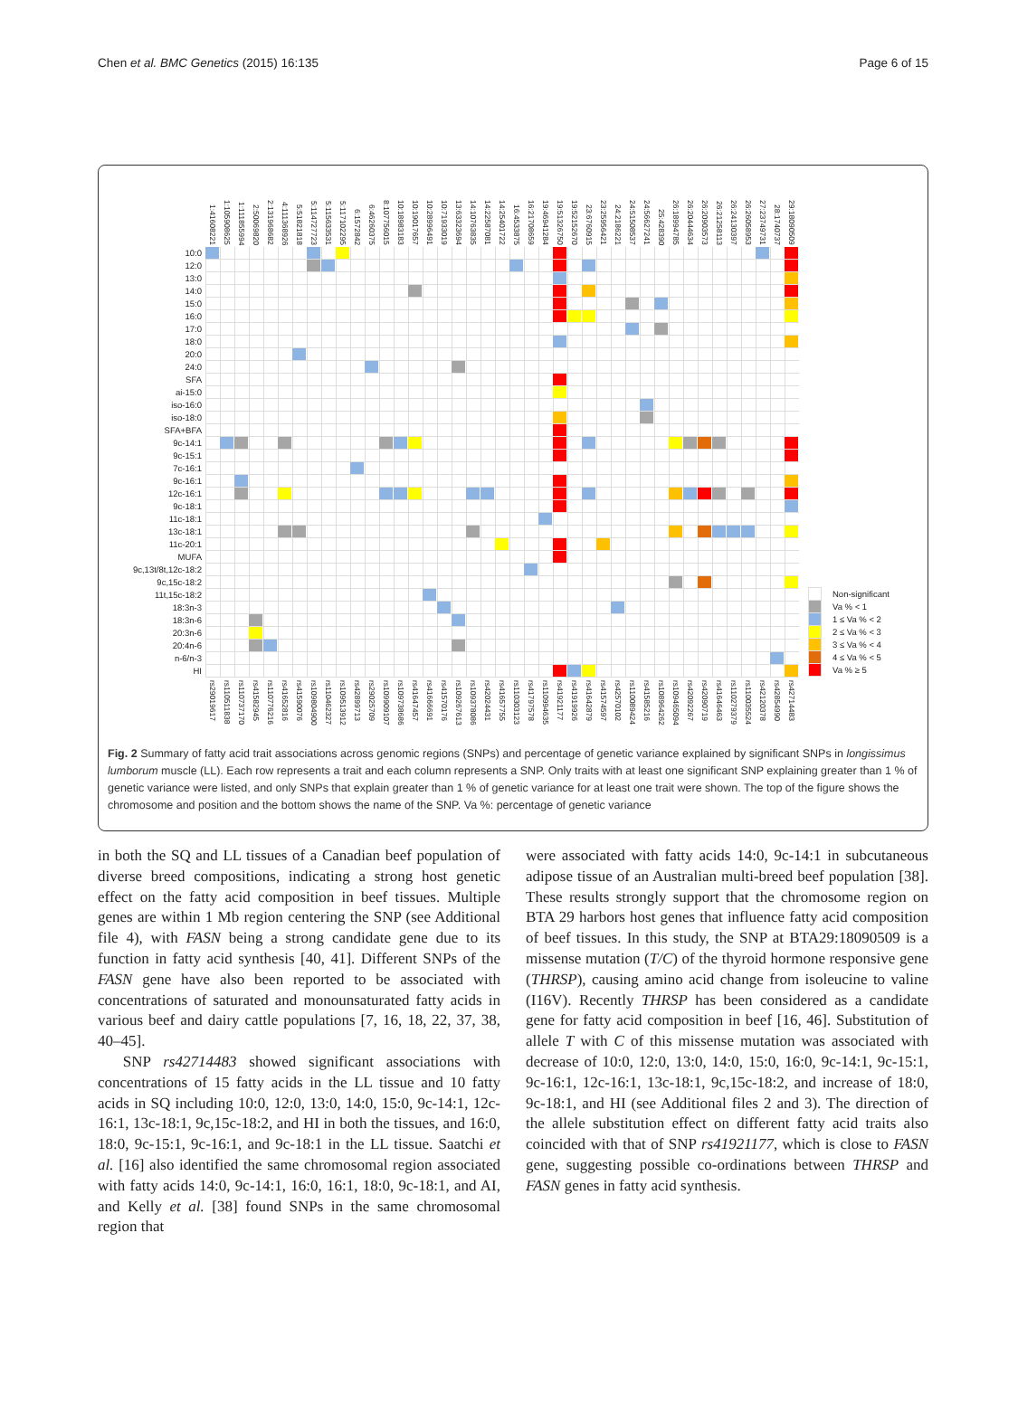Chen et al. BMC Genetics (2015) 16:135 Page 6 of 15
10:0
12:0
13:0
14:0
15:0
16:0
17:0
18:0
20:0
24:0
SFA
ai-15:0
iso-16:0
iso-18:0
SFA+BFA
9c-14:1
9c-15:1
7c-16:1
9c-16:1
12c-16:1
9c-18:1
11c-18:1
13c-18:1
11c-20:1
MUFA
9c,13t/8t,12c-18:2
9c,15c-18:2
11t,15c-18:2
18:3n-3
18:3n-6
20:3n-6
20:4n-6
n-6/n-3
HI
1:41608221
1:105908625
1:111855994
2:50069820
2:131968682
4:111368926
5:51821818
5:114727723
5:115633531
5:117102295
6:1572842
6:46260375
8:107756015
10:18983183
10:19017657
10:28996491
10:71933019
13:63323694
14:10763835
14:22587081
14:25401722
16:4533875
16:21708659
19:46941284
19:51326750
19:52152670
23:6760915
23:25956421
24:2186221
24:51508537
24:56627241
25:428390
26:18994785
26:20444634
26:20903573
26:21258113
26:24130397
26:26058953
27:23749731
28:1740737
29:18090509
rs29019617
rs110511838
rs110737170
rs41582945
rs110776216
rs41652816
rs41590076
rs109804900
rs110462327
rs109513912
rs42899713
rs29025709
rs109909107
rs109738686
rs41647457
rs41666691
rs41570176
rs109267613
rs109378086
rs42024431
rs41657755
rs110303123
rs41797578
rs110994635
rs41921177
rs41919926
rs41642879
rs41574597
rs42570102
rs110089424
rs41585216
rs108964262
rs109465094
rs42092267
rs42090719
rs41646463
rs110279379
rs110035524
rs42120378
rs42854990
rs42714483
Non-significant
Va % < 1
1 ≤ Va % < 2
2 ≤ Va % < 3
3 ≤ Va % < 4
4 ≤ Va % < 5
Va % ≥ 5
Fig. 2 Summary of fatty acid trait associations across genomic regions (SNPs) and percentage of genetic variance explained by significant SNPs in longissimus lumborum muscle (LL). Each row represents a trait and each column represents a SNP. Only traits with at least one significant SNP explaining greater than 1 % of genetic variance were listed, and only SNPs that explain greater than 1 % of genetic variance for at least one trait were shown. The top of the figure shows the chromosome and position and the bottom shows the name of the SNP. Va %: percentage of genetic variance
in both the SQ and LL tissues of a Canadian beef population of diverse breed compositions, indicating a strong host genetic effect on the fatty acid composition in beef tissues. Multiple genes are within 1 Mb region centering the SNP (see Additional file 4), with FASN being a strong candidate gene due to its function in fatty acid synthesis [40, 41]. Different SNPs of the FASN gene have also been reported to be associated with concentrations of saturated and monounsaturated fatty acids in various beef and dairy cattle populations [7, 16, 18, 22, 37, 38, 40–45].
SNP rs42714483 showed significant associations with concentrations of 15 fatty acids in the LL tissue and 10 fatty acids in SQ including 10:0, 12:0, 13:0, 14:0, 15:0, 9c-14:1, 12c-16:1, 13c-18:1, 9c,15c-18:2, and HI in both the tissues, and 16:0, 18:0, 9c-15:1, 9c-16:1, and 9c-18:1 in the LL tissue. Saatchi et al. [16] also identified the same chromosomal region associated with fatty acids 14:0, 9c-14:1, 16:0, 16:1, 18:0, 9c-18:1, and AI, and Kelly et al. [38] found SNPs in the same chromosomal region that
were associated with fatty acids 14:0, 9c-14:1 in subcutaneous adipose tissue of an Australian multi-breed beef population [38]. These results strongly support that the chromosome region on BTA 29 harbors host genes that influence fatty acid composition of beef tissues. In this study, the SNP at BTA29:18090509 is a missense mutation (T/C) of the thyroid hormone responsive gene (THRSP), causing amino acid change from isoleucine to valine (I16V). Recently THRSP has been considered as a candidate gene for fatty acid composition in beef [16, 46]. Substitution of allele T with C of this missense mutation was associated with decrease of 10:0, 12:0, 13:0, 14:0, 15:0, 16:0, 9c-14:1, 9c-15:1, 9c-16:1, 12c-16:1, 13c-18:1, 9c,15c-18:2, and increase of 18:0, 9c-18:1, and HI (see Additional files 2 and 3). The direction of the allele substitution effect on different fatty acid traits also coincided with that of SNP rs41921177, which is close to FASN gene, suggesting possible co-ordinations between THRSP and FASN genes in fatty acid synthesis.